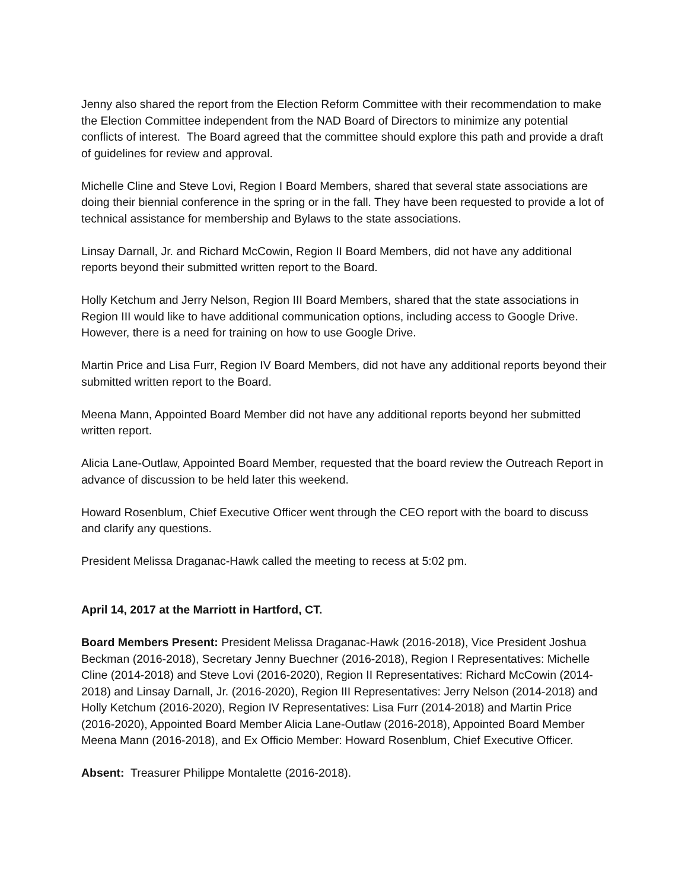Jenny also shared the report from the Election Reform Committee with their recommendation to make the Election Committee independent from the NAD Board of Directors to minimize any potential conflicts of interest. The Board agreed that the committee should explore this path and provide a draft of guidelines for review and approval.
Michelle Cline and Steve Lovi, Region I Board Members, shared that several state associations are doing their biennial conference in the spring or in the fall. They have been requested to provide a lot of technical assistance for membership and Bylaws to the state associations.
Linsay Darnall, Jr. and Richard McCowin, Region II Board Members, did not have any additional reports beyond their submitted written report to the Board.
Holly Ketchum and Jerry Nelson, Region III Board Members, shared that the state associations in Region III would like to have additional communication options, including access to Google Drive. However, there is a need for training on how to use Google Drive.
Martin Price and Lisa Furr, Region IV Board Members, did not have any additional reports beyond their submitted written report to the Board.
Meena Mann, Appointed Board Member did not have any additional reports beyond her submitted written report.
Alicia Lane-Outlaw, Appointed Board Member, requested that the board review the Outreach Report in advance of discussion to be held later this weekend.
Howard Rosenblum, Chief Executive Officer went through the CEO report with the board to discuss and clarify any questions.
President Melissa Draganac-Hawk called the meeting to recess at 5:02 pm.
April 14, 2017 at the Marriott in Hartford, CT.
Board Members Present: President Melissa Draganac-Hawk (2016-2018), Vice President Joshua Beckman (2016-2018), Secretary Jenny Buechner (2016-2018), Region I Representatives: Michelle Cline (2014-2018) and Steve Lovi (2016-2020), Region II Representatives: Richard McCowin (2014-2018) and Linsay Darnall, Jr. (2016-2020), Region III Representatives: Jerry Nelson (2014-2018) and Holly Ketchum (2016-2020), Region IV Representatives: Lisa Furr (2014-2018) and Martin Price (2016-2020), Appointed Board Member Alicia Lane-Outlaw (2016-2018), Appointed Board Member Meena Mann (2016-2018), and Ex Officio Member: Howard Rosenblum, Chief Executive Officer.
Absent: Treasurer Philippe Montalette (2016-2018).